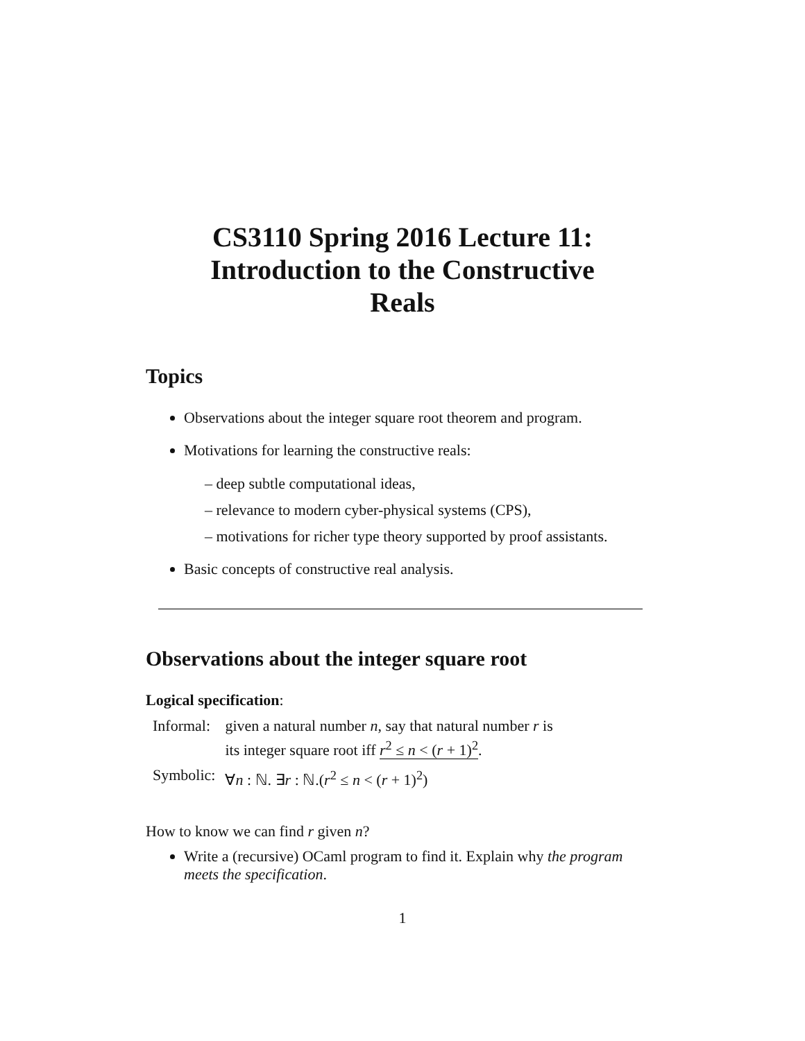CS3110 Spring 2016 Lecture 11:
Introduction to the Constructive
Reals
Topics
Observations about the integer square root theorem and program.
Motivations for learning the constructive reals:
– deep subtle computational ideas,
– relevance to modern cyber-physical systems (CPS),
– motivations for richer type theory supported by proof assistants.
Basic concepts of constructive real analysis.
Observations about the integer square root
Logical specification:
| Informal: | given a natural number n , say that natural number r is its integer square root iff r<sup>2</sup> ≤ n < ( r + 1)<sup>2</sup> . |
| Symbolic: | ∀ n : ℕ. ∃ r : ℕ.( r<sup>2</sup> ≤ n < ( r + 1)<sup>2</sup>) |
How to know we can find r given n?
Write a (recursive) OCaml program to find it. Explain why the program meets the specification.
1